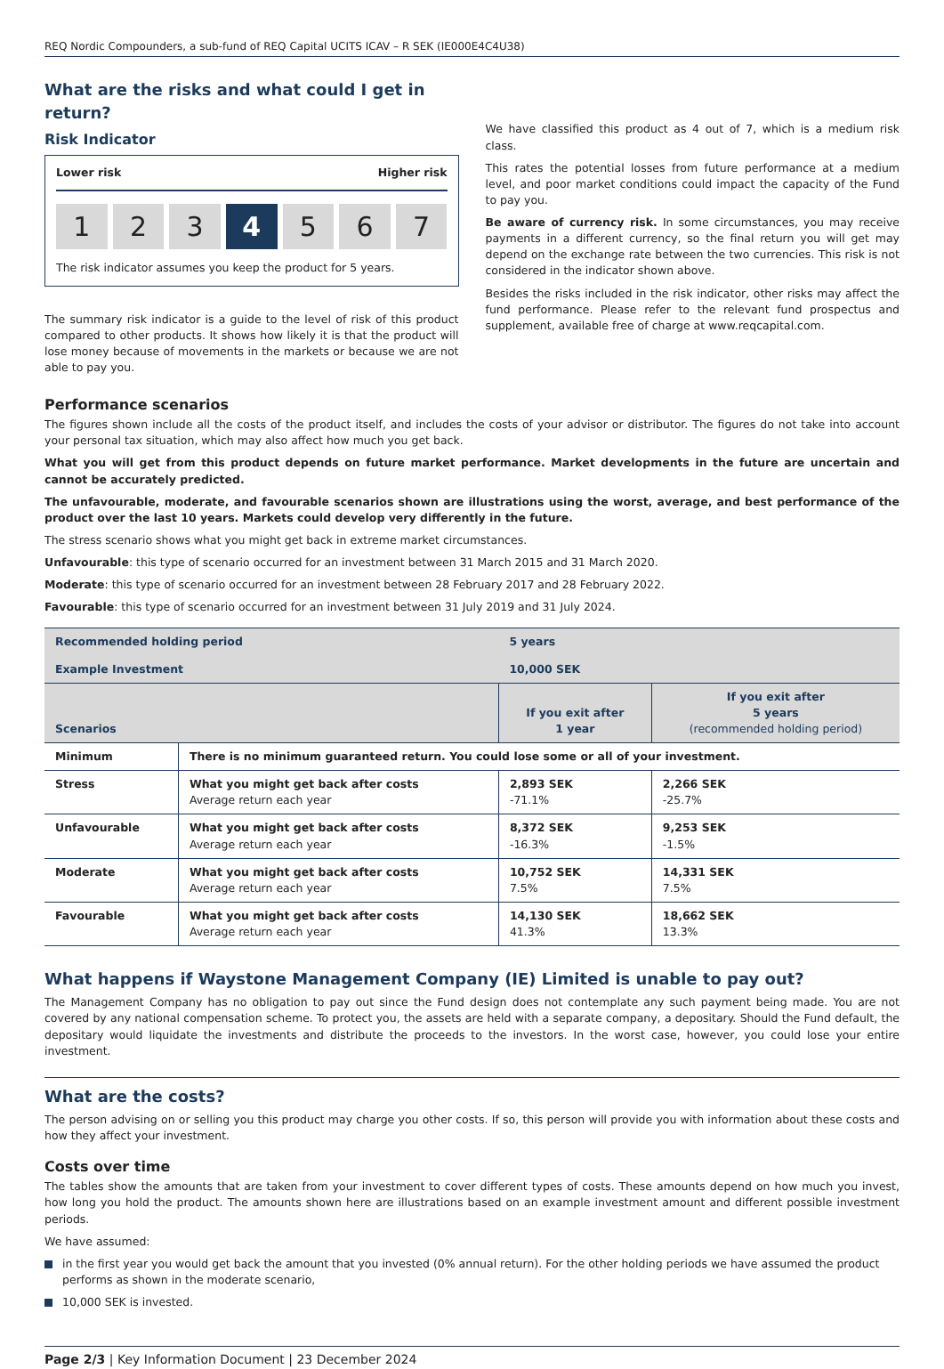REQ Nordic Compounders, a sub-fund of REQ Capital UCITS ICAV – R SEK (IE000E4C4U38)
What are the risks and what could I get in return?
Risk Indicator
Lower risk Higher risk
1 2 3 4 5 6 7
The risk indicator assumes you keep the product for 5 years.
The summary risk indicator is a guide to the level of risk of this product compared to other products. It shows how likely it is that the product will lose money because of movements in the markets or because we are not able to pay you.
We have classified this product as 4 out of 7, which is a medium risk class.
This rates the potential losses from future performance at a medium level, and poor market conditions could impact the capacity of the Fund to pay you.
Be aware of currency risk. In some circumstances, you may receive payments in a different currency, so the final return you will get may depend on the exchange rate between the two currencies. This risk is not considered in the indicator shown above.
Besides the risks included in the risk indicator, other risks may affect the fund performance. Please refer to the relevant fund prospectus and supplement, available free of charge at www.reqcapital.com.
Performance scenarios
The figures shown include all the costs of the product itself, and includes the costs of your advisor or distributor. The figures do not take into account your personal tax situation, which may also affect how much you get back.
What you will get from this product depends on future market performance. Market developments in the future are uncertain and cannot be accurately predicted.
The unfavourable, moderate, and favourable scenarios shown are illustrations using the worst, average, and best performance of the product over the last 10 years. Markets could develop very differently in the future.
The stress scenario shows what you might get back in extreme market circumstances.
Unfavourable: this type of scenario occurred for an investment between 31 March 2015 and 31 March 2020.
Moderate: this type of scenario occurred for an investment between 28 February 2017 and 28 February 2022.
Favourable: this type of scenario occurred for an investment between 31 July 2019 and 31 July 2024.
| Recommended holding period | | 5 years | |
| --- | --- | --- | --- |
| Example Investment | | 10,000 SEK | |
| Scenarios | | If you exit after 1 year | If you exit after 5 years (recommended holding period) |
| Minimum | There is no minimum guaranteed return. You could lose some or all of your investment. | | |
| Stress | What you might get back after costs Average return each year | 2,893 SEK -71.1% | 2,266 SEK -25.7% |
| Unfavourable | What you might get back after costs Average return each year | 8,372 SEK -16.3% | 9,253 SEK -1.5% |
| Moderate | What you might get back after costs Average return each year | 10,752 SEK 7.5% | 14,331 SEK 7.5% |
| Favourable | What you might get back after costs Average return each year | 14,130 SEK 41.3% | 18,662 SEK 13.3% |
What happens if Waystone Management Company (IE) Limited is unable to pay out?
The Management Company has no obligation to pay out since the Fund design does not contemplate any such payment being made. You are not covered by any national compensation scheme. To protect you, the assets are held with a separate company, a depositary. Should the Fund default, the depositary would liquidate the investments and distribute the proceeds to the investors. In the worst case, however, you could lose your entire investment.
What are the costs?
The person advising on or selling you this product may charge you other costs. If so, this person will provide you with information about these costs and how they affect your investment.
Costs over time
The tables show the amounts that are taken from your investment to cover different types of costs. These amounts depend on how much you invest, how long you hold the product. The amounts shown here are illustrations based on an example investment amount and different possible investment periods.
We have assumed:
in the first year you would get back the amount that you invested (0% annual return). For the other holding periods we have assumed the product performs as shown in the moderate scenario,
10,000 SEK is invested.
Page 2/3 | Key Information Document | 23 December 2024